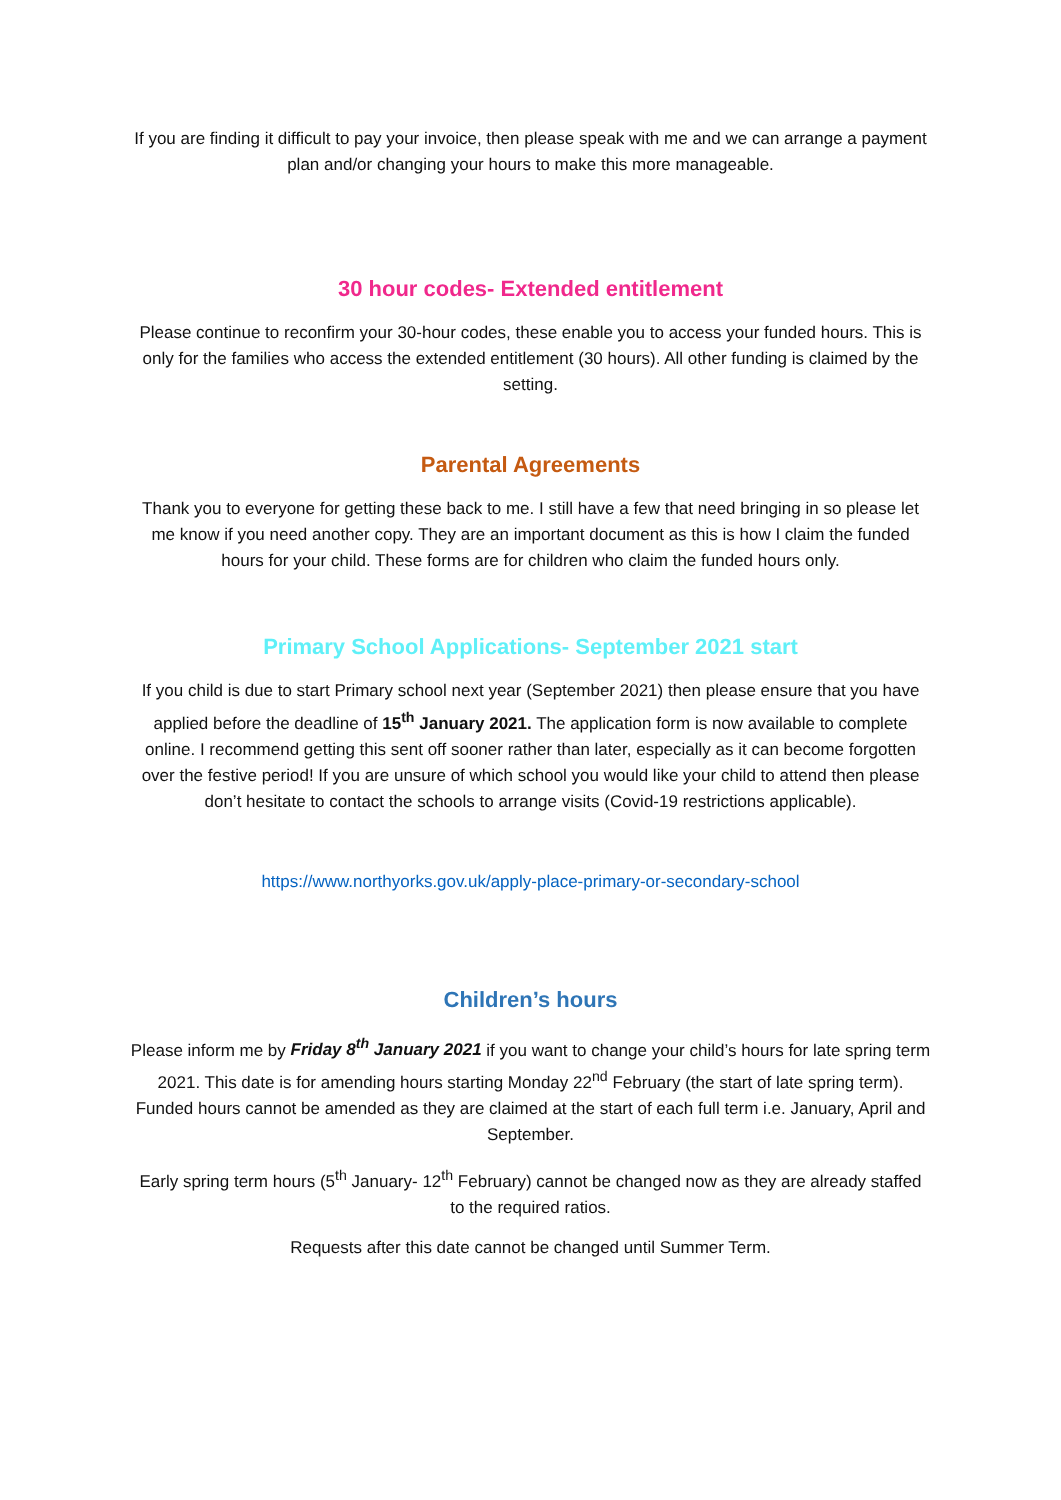If you are finding it difficult to pay your invoice, then please speak with me and we can arrange a payment plan and/or changing your hours to make this more manageable.
30 hour codes- Extended entitlement
Please continue to reconfirm your 30-hour codes, these enable you to access your funded hours. This is only for the families who access the extended entitlement (30 hours). All other funding is claimed by the setting.
Parental Agreements
Thank you to everyone for getting these back to me. I still have a few that need bringing in so please let me know if you need another copy. They are an important document as this is how I claim the funded hours for your child. These forms are for children who claim the funded hours only.
Primary School Applications- September 2021 start
If you child is due to start Primary school next year (September 2021) then please ensure that you have applied before the deadline of 15<sup>th</sup> January 2021. The application form is now available to complete online. I recommend getting this sent off sooner rather than later, especially as it can become forgotten over the festive period! If you are unsure of which school you would like your child to attend then please don’t hesitate to contact the schools to arrange visits (Covid-19 restrictions applicable).
https://www.northyorks.gov.uk/apply-place-primary-or-secondary-school
Children’s hours
Please inform me by Friday 8<sup>th</sup> January 2021 if you want to change your child’s hours for late spring term 2021. This date is for amending hours starting Monday 22<sup>nd</sup> February (the start of late spring term). Funded hours cannot be amended as they are claimed at the start of each full term i.e. January, April and September.
Early spring term hours (5<sup>th</sup> January- 12<sup>th</sup> February) cannot be changed now as they are already staffed to the required ratios.
Requests after this date cannot be changed until Summer Term.